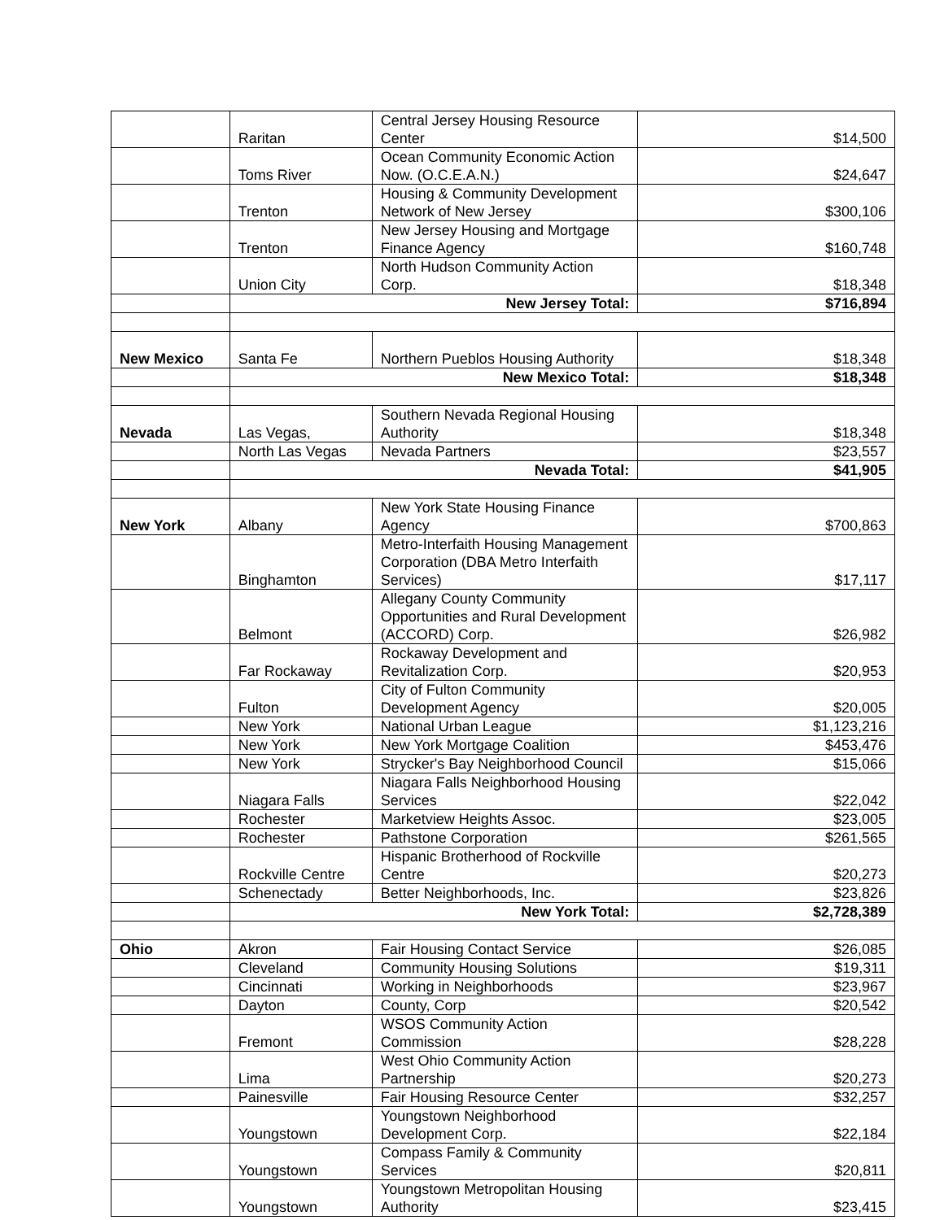| | Raritan | Central Jersey Housing Resource Center | $14,500 |
| | Toms River | Ocean Community Economic Action Now. (O.C.E.A.N.) | $24,647 |
| | Trenton | Housing & Community Development Network of New Jersey | $300,106 |
| | Trenton | New Jersey Housing and Mortgage Finance Agency | $160,748 |
| | Union City | North Hudson Community Action Corp. | $18,348 |
| | New Jersey Total: | | $716,894 |
| New Mexico | Santa Fe | Northern Pueblos Housing Authority | $18,348 |
| | New Mexico Total: | | $18,348 |
| Nevada | Las Vegas, | Southern Nevada Regional Housing Authority | $18,348 |
| | North Las Vegas | Nevada Partners | $23,557 |
| | Nevada Total: | | $41,905 |
| New York | Albany | New York State Housing Finance Agency | $700,863 |
| | Binghamton | Metro-Interfaith Housing Management Corporation (DBA Metro Interfaith Services) | $17,117 |
| | Belmont | Allegany County Community Opportunities and Rural Development (ACCORD) Corp. | $26,982 |
| | Far Rockaway | Rockaway Development and Revitalization Corp. | $20,953 |
| | Fulton | City of Fulton Community Development Agency | $20,005 |
| | New York | National Urban League | $1,123,216 |
| | New York | New York Mortgage Coalition | $453,476 |
| | New York | Strycker's Bay Neighborhood Council | $15,066 |
| | Niagara Falls | Niagara Falls Neighborhood Housing Services | $22,042 |
| | Rochester | Marketview Heights Assoc. | $23,005 |
| | Rochester | Pathstone Corporation | $261,565 |
| | Rockville Centre | Hispanic Brotherhood of Rockville Centre | $20,273 |
| | Schenectady | Better Neighborhoods, Inc. | $23,826 |
| | New York Total: | | $2,728,389 |
| Ohio | Akron | Fair Housing Contact Service | $26,085 |
| | Cleveland | Community Housing Solutions | $19,311 |
| | Cincinnati | Working in Neighborhoods | $23,967 |
| | Dayton | County, Corp | $20,542 |
| | Fremont | WSOS Community Action Commission | $28,228 |
| | Lima | West Ohio Community Action Partnership | $20,273 |
| | Painesville | Fair Housing Resource Center | $32,257 |
| | Youngstown | Youngstown Neighborhood Development Corp. | $22,184 |
| | Youngstown | Compass Family & Community Services | $20,811 |
| | Youngstown | Youngstown Metropolitan Housing Authority | $23,415 |